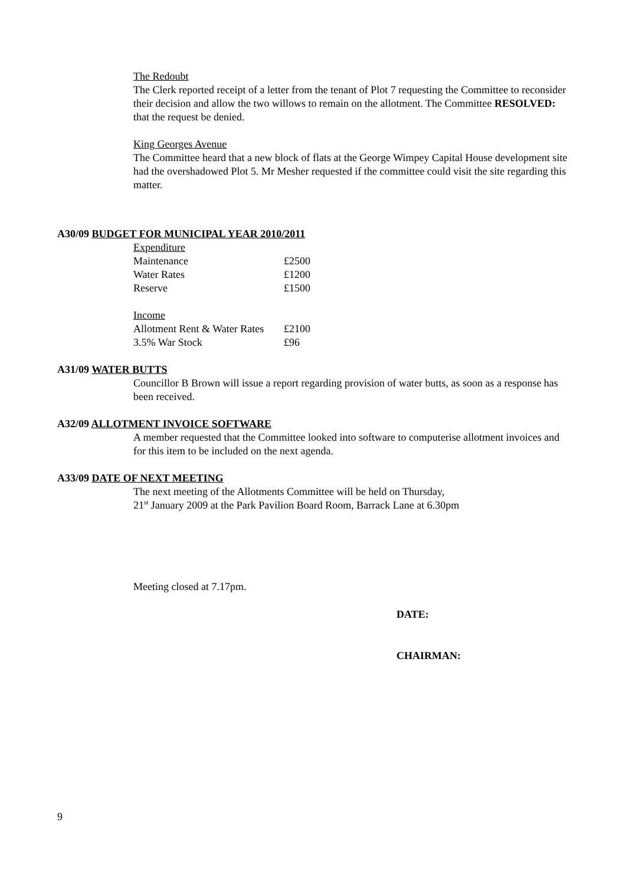The Redoubt
The Clerk reported receipt of a letter from the tenant of Plot 7 requesting the Committee to reconsider their decision and allow the two willows to remain on the allotment. The Committee RESOLVED: that the request be denied.
King Georges Avenue
The Committee heard that a new block of flats at the George Wimpey Capital House development site had the overshadowed Plot 5. Mr Mesher requested if the committee could visit the site regarding this matter.
A30/09 BUDGET FOR MUNICIPAL YEAR 2010/2011
| Expenditure | |
| Maintenance | £2500 |
| Water Rates | £1200 |
| Reserve | £1500 |
| Income | |
| Allotment Rent & Water Rates | £2100 |
| 3.5% War Stock | £96 |
A31/09 WATER BUTTS
Councillor B Brown will issue a report regarding provision of water butts, as soon as a response has been received.
A32/09 ALLOTMENT INVOICE SOFTWARE
A member requested that the Committee looked into software to computerise allotment invoices and for this item to be included on the next agenda.
A33/09 DATE OF NEXT MEETING
The next meeting of the Allotments Committee will be held on Thursday,
21<sup>st</sup> January 2009 at the Park Pavilion Board Room, Barrack Lane at 6.30pm
Meeting closed at 7.17pm.
DATE:
CHAIRMAN:
9